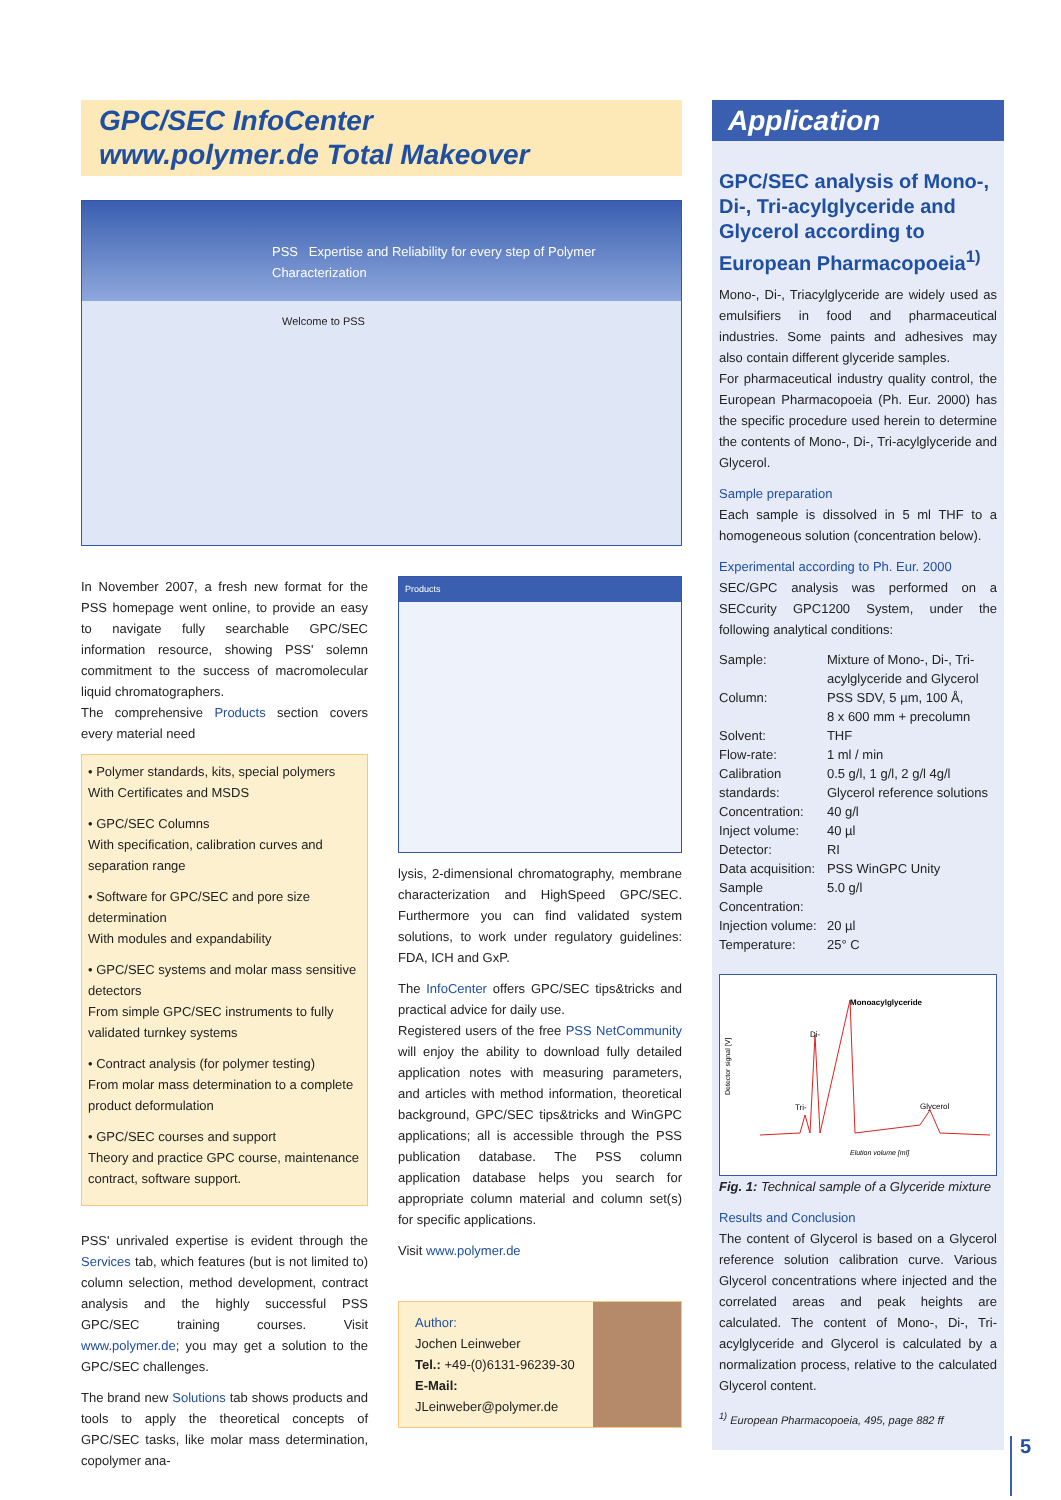GPC/SEC InfoCenter
www.polymer.de Total Makeover
PSS Expertise and Reliability for every step of Polymer Characterization
Welcome to PSS
In November 2007, a fresh new format for the PSS homepage went online, to provide an easy to navigate fully searchable GPC/SEC information resource, showing PSS' solemn commitment to the success of macromolecular liquid chromatographers.
The comprehensive Products section covers every material need
• Polymer standards, kits, special polymers
With Certificates and MSDS
• GPC/SEC Columns
With specification, calibration curves and separation range
• Software for GPC/SEC and pore size determination
With modules and expandability
• GPC/SEC systems and molar mass sensitive detectors
From simple GPC/SEC instruments to fully validated turnkey systems
• Contract analysis (for polymer testing)
From molar mass determination to a complete product deformulation
• GPC/SEC courses and support
Theory and practice GPC course, maintenance contract, software support.
PSS' unrivaled expertise is evident through the Services tab, which features (but is not limited to) column selection, method development, contract analysis and the highly successful PSS GPC/SEC training courses. Visit www.polymer.de; you may get a solution to the GPC/SEC challenges.
The brand new Solutions tab shows products and tools to apply the theoretical concepts of GPC/SEC tasks, like molar mass determination, copolymer ana-
Products
lysis, 2-dimensional chromatography, membrane characterization and HighSpeed GPC/SEC. Furthermore you can find validated system solutions, to work under regulatory guidelines: FDA, ICH and GxP.
The InfoCenter offers GPC/SEC tips&tricks and practical advice for daily use.
Registered users of the free PSS NetCommunity will enjoy the ability to download fully detailed application notes with measuring parameters, and articles with method information, theoretical background, GPC/SEC tips&tricks and WinGPC applications; all is accessible through the PSS publication database. The PSS column application database helps you search for appropriate column material and column set(s) for specific applications.
Visit www.polymer.de
Author:
Jochen Leinweber
Tel.: +49-(0)6131-96239-30
E-Mail: JLeinweber@polymer.de
Application
GPC/SEC analysis of Mono-, Di-, Tri-acylglyceride and Glycerol according to European Pharmacopoeia<sup>1)</sup>
Mono-, Di-, Triacylglyceride are widely used as emulsifiers in food and pharmaceutical industries. Some paints and adhesives may also contain different glyceride samples.
For pharmaceutical industry quality control, the European Pharmacopoeia (Ph. Eur. 2000) has the specific procedure used herein to determine the contents of Mono-, Di-, Tri-acylglyceride and Glycerol.
Sample preparation
Each sample is dissolved in 5 ml THF to a homogeneous solution (concentration below).
Experimental according to Ph. Eur. 2000
SEC/GPC analysis was performed on a SECcurity GPC1200 System, under the following analytical conditions:
| Sample: | Mixture of Mono-, Di-, Tri-acylglyceride and Glycerol |
| Column: | PSS SDV, 5 µm, 100 Å, 8 x 600 mm + precolumn |
| Solvent: | THF |
| Flow-rate: | 1 ml / min |
| Calibration standards: | 0.5 g/l, 1 g/l, 2 g/l 4g/l Glycerol reference solutions |
| Concentration: | 40 g/l |
| Inject volume: | 40 µl |
| Detector: | RI |
| Data acquisition: | PSS WinGPC Unity |
| Sample Concentration: | 5.0 g/l |
| Injection volume: | 20 µl |
| Temperature: | 25° C |
Detector signal [V]
Monoacylglyceride
Di-
Tri-
Glycerol
Elution volume [ml]
Fig. 1: Technical sample of a Glyceride mixture
Results and Conclusion
The content of Glycerol is based on a Glycerol reference solution calibration curve. Various Glycerol concentrations where injected and the correlated areas and peak heights are calculated. The content of Mono-, Di-, Tri-acylglyceride and Glycerol is calculated by a normalization process, relative to the calculated Glycerol content.
<sup>1)</sup> European Pharmacopoeia, 495, page 882 ff
5